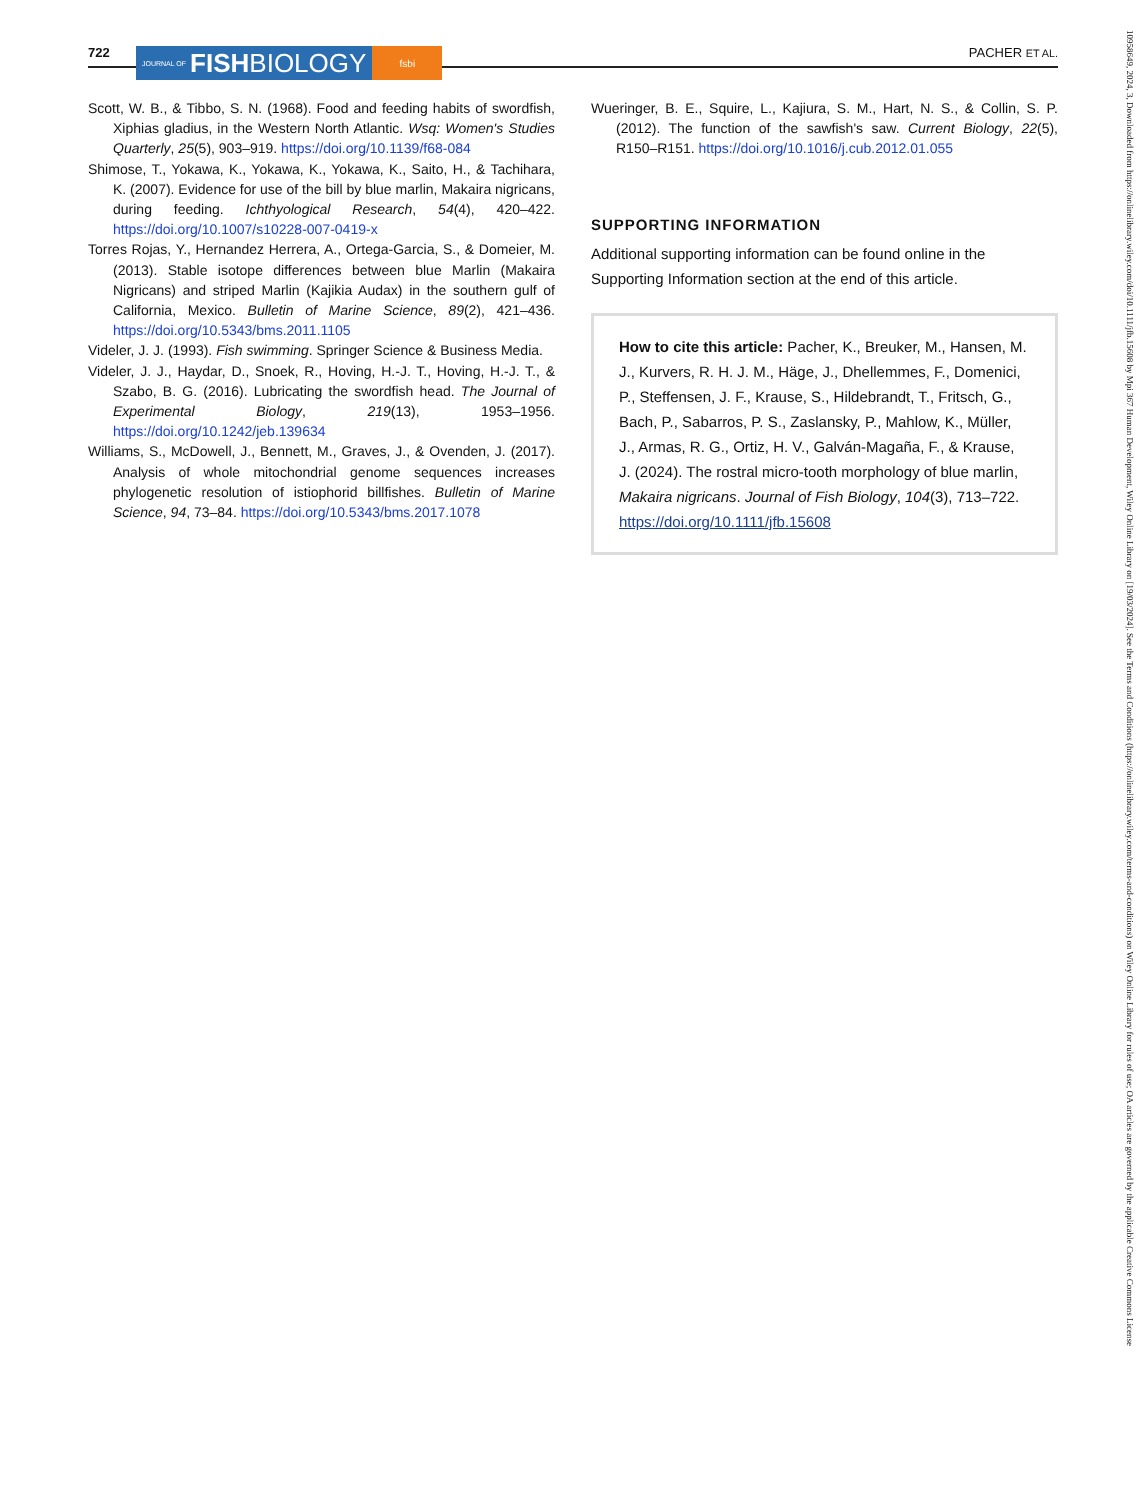722
JOURNAL OF FISH BIOLOGY
fsbi
PACHER ET AL.
Scott, W. B., & Tibbo, S. N. (1968). Food and feeding habits of swordfish, Xiphias gladius, in the Western North Atlantic. Wsq: Women's Studies Quarterly, 25(5), 903–919. https://doi.org/10.1139/f68-084
Shimose, T., Yokawa, K., Yokawa, K., Yokawa, K., Saito, H., & Tachihara, K. (2007). Evidence for use of the bill by blue marlin, Makaira nigricans, during feeding. Ichthyological Research, 54(4), 420–422. https://doi.org/10.1007/s10228-007-0419-x
Torres Rojas, Y., Hernandez Herrera, A., Ortega-Garcia, S., & Domeier, M. (2013). Stable isotope differences between blue Marlin (Makaira Nigricans) and striped Marlin (Kajikia Audax) in the southern gulf of California, Mexico. Bulletin of Marine Science, 89(2), 421–436. https://doi.org/10.5343/bms.2011.1105
Videler, J. J. (1993). Fish swimming. Springer Science & Business Media.
Videler, J. J., Haydar, D., Snoek, R., Hoving, H.-J. T., Hoving, H.-J. T., & Szabo, B. G. (2016). Lubricating the swordfish head. The Journal of Experimental Biology, 219(13), 1953–1956. https://doi.org/10.1242/jeb.139634
Williams, S., McDowell, J., Bennett, M., Graves, J., & Ovenden, J. (2017). Analysis of whole mitochondrial genome sequences increases phylogenetic resolution of istiophorid billfishes. Bulletin of Marine Science, 94, 73–84. https://doi.org/10.5343/bms.2017.1078
Wueringer, B. E., Squire, L., Kajiura, S. M., Hart, N. S., & Collin, S. P. (2012). The function of the sawfish's saw. Current Biology, 22(5), R150–R151. https://doi.org/10.1016/j.cub.2012.01.055
SUPPORTING INFORMATION
Additional supporting information can be found online in the Supporting Information section at the end of this article.
How to cite this article: Pacher, K., Breuker, M., Hansen, M. J., Kurvers, R. H. J. M., Häge, J., Dhellemmes, F., Domenici, P., Steffensen, J. F., Krause, S., Hildebrandt, T., Fritsch, G., Bach, P., Sabarros, P. S., Zaslansky, P., Mahlow, K., Müller, J., Armas, R. G., Ortiz, H. V., Galván-Magaña, F., & Krause, J. (2024). The rostral micro-tooth morphology of blue marlin, Makaira nigricans. Journal of Fish Biology, 104(3), 713–722. https://doi.org/10.1111/jfb.15608
10958649, 2024, 3, Downloaded from https://onlinelibrary.wiley.com/doi/10.1111/jfb.15608 by Mpi 367 Human Development, Wiley Online Library on [19/03/2024]. See the Terms and Conditions (https://onlinelibrary.wiley.com/terms-and-conditions) on Wiley Online Library for rules of use; OA articles are governed by the applicable Creative Commons License